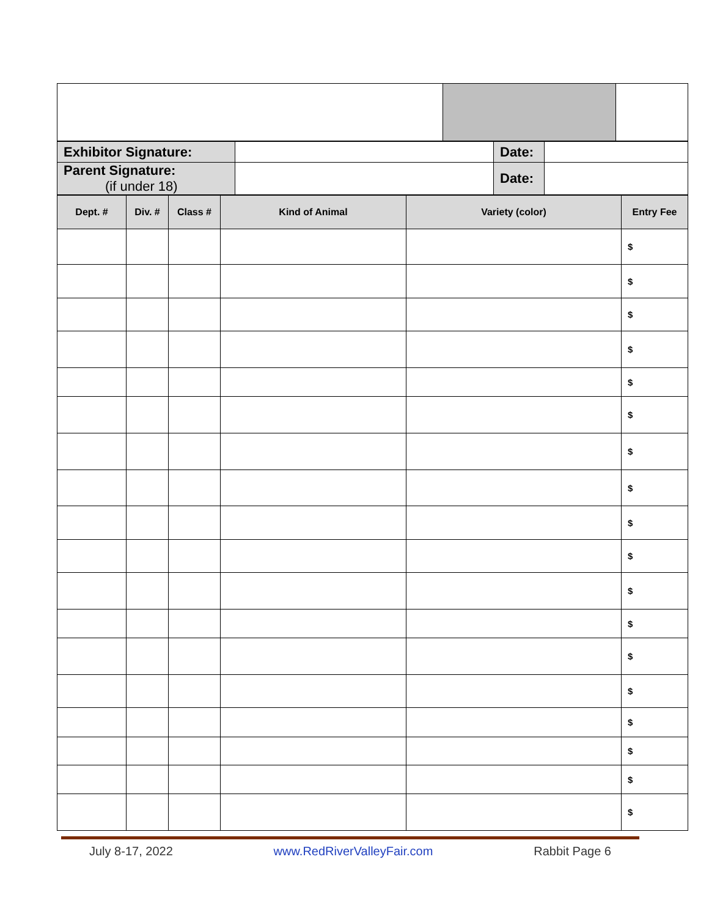| Exhibitor Signature: | | Date: | |
| Parent Signature: (if under 18) | | Date: | |
| Dept. # | Div. # | Class # | Kind of Animal | Variety (color) | Entry Fee |
| --- | --- | --- | --- | --- | --- |
| | | | | | $ |
| | | | | | $ |
| | | | | | $ |
| | | | | | $ |
| | | | | | $ |
| | | | | | $ |
| | | | | | $ |
| | | | | | $ |
| | | | | | $ |
| | | | | | $ |
| | | | | | $ |
| | | | | | $ |
| | | | | | $ |
| | | | | | $ |
| | | | | | $ |
| | | | | | $ |
| | | | | | $ |
| | | | | | $ |
July 8-17, 2022 www.RedRiverValleyFair.com Rabbit Page 6